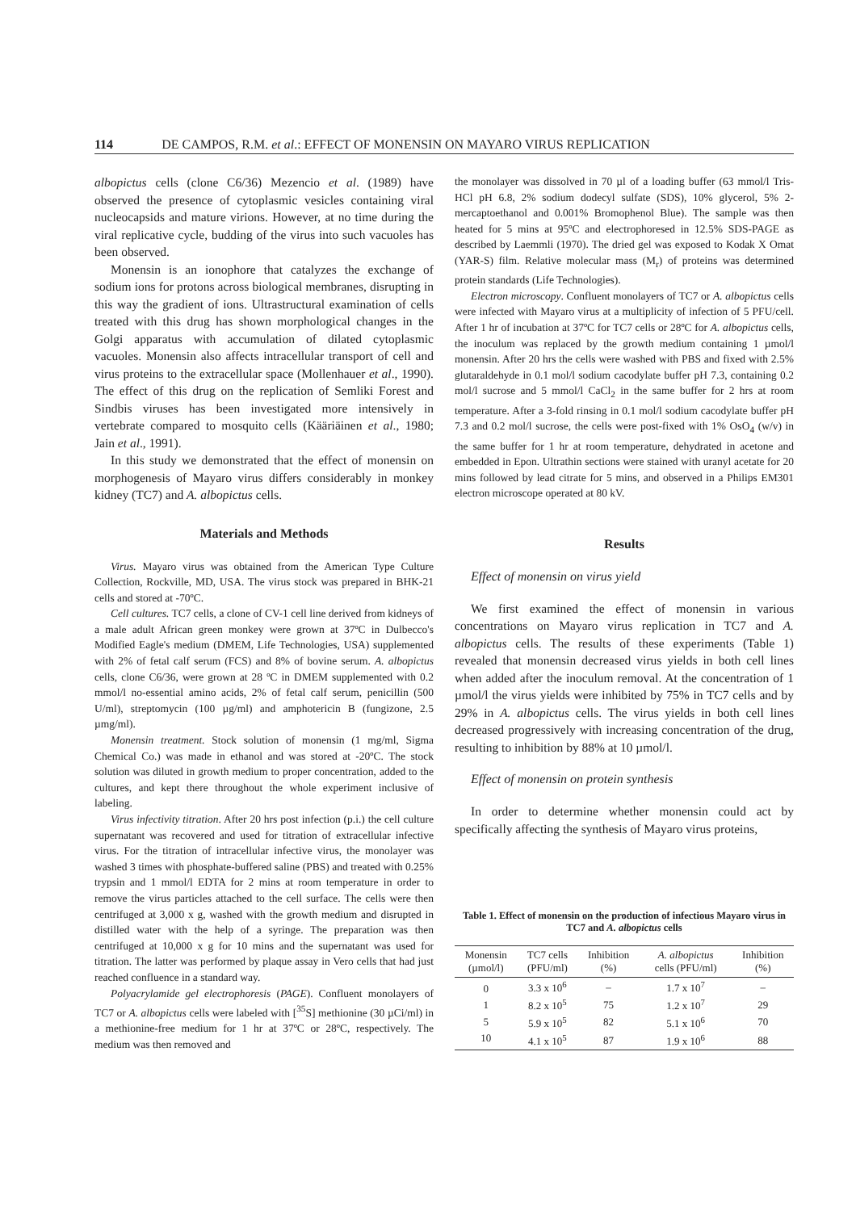114 DE CAMPOS, R.M. et al.: EFFECT OF MONENSIN ON MAYARO VIRUS REPLICATION
albopictus cells (clone C6/36) Mezencio et al. (1989) have observed the presence of cytoplasmic vesicles containing viral nucleocapsids and mature virions. However, at no time during the viral replicative cycle, budding of the virus into such vacuoles has been observed.
Monensin is an ionophore that catalyzes the exchange of sodium ions for protons across biological membranes, disrupting in this way the gradient of ions. Ultrastructural examination of cells treated with this drug has shown morphological changes in the Golgi apparatus with accumulation of dilated cytoplasmic vacuoles. Monensin also affects intracellular transport of cell and virus proteins to the extracellular space (Mollenhauer et al., 1990). The effect of this drug on the replication of Semliki Forest and Sindbis viruses has been investigated more intensively in vertebrate compared to mosquito cells (Kääriäinen et al., 1980; Jain et al., 1991).
In this study we demonstrated that the effect of monensin on morphogenesis of Mayaro virus differs considerably in monkey kidney (TC7) and A. albopictus cells.
Materials and Methods
Virus. Mayaro virus was obtained from the American Type Culture Collection, Rockville, MD, USA. The virus stock was prepared in BHK-21 cells and stored at -70ºC.
Cell cultures. TC7 cells, a clone of CV-1 cell line derived from kidneys of a male adult African green monkey were grown at 37ºC in Dulbecco's Modified Eagle's medium (DMEM, Life Technologies, USA) supplemented with 2% of fetal calf serum (FCS) and 8% of bovine serum. A. albopictus cells, clone C6/36, were grown at 28 ºC in DMEM supplemented with 0.2 mmol/l no-essential amino acids, 2% of fetal calf serum, penicillin (500 U/ml), streptomycin (100 µg/ml) and amphotericin B (fungizone, 2.5 µmg/ml).
Monensin treatment. Stock solution of monensin (1 mg/ml, Sigma Chemical Co.) was made in ethanol and was stored at -20ºC. The stock solution was diluted in growth medium to proper concentration, added to the cultures, and kept there throughout the whole experiment inclusive of labeling.
Virus infectivity titration. After 20 hrs post infection (p.i.) the cell culture supernatant was recovered and used for titration of extracellular infective virus. For the titration of intracellular infective virus, the monolayer was washed 3 times with phosphate-buffered saline (PBS) and treated with 0.25% trypsin and 1 mmol/l EDTA for 2 mins at room temperature in order to remove the virus particles attached to the cell surface. The cells were then centrifuged at 3,000 x g, washed with the growth medium and disrupted in distilled water with the help of a syringe. The preparation was then centrifuged at 10,000 x g for 10 mins and the supernatant was used for titration. The latter was performed by plaque assay in Vero cells that had just reached confluence in a standard way.
Polyacrylamide gel electrophoresis (PAGE). Confluent monolayers of TC7 or A. albopictus cells were labeled with [<sup>35</sup>S] methionine (30 µCi/ml) in a methionine-free medium for 1 hr at 37ºC or 28ºC, respectively. The medium was then removed and
the monolayer was dissolved in 70 µl of a loading buffer (63 mmol/l Tris-HCl pH 6.8, 2% sodium dodecyl sulfate (SDS), 10% glycerol, 5% 2-mercaptoethanol and 0.001% Bromophenol Blue). The sample was then heated for 5 mins at 95ºC and electrophoresed in 12.5% SDS-PAGE as described by Laemmli (1970). The dried gel was exposed to Kodak X Omat (YAR-S) film. Relative molecular mass (M<sub>r</sub>) of proteins was determined protein standards (Life Technologies).
Electron microscopy. Confluent monolayers of TC7 or A. albopictus cells were infected with Mayaro virus at a multiplicity of infection of 5 PFU/cell. After 1 hr of incubation at 37ºC for TC7 cells or 28ºC for A. albopictus cells, the inoculum was replaced by the growth medium containing 1 µmol/l monensin. After 20 hrs the cells were washed with PBS and fixed with 2.5% glutaraldehyde in 0.1 mol/l sodium cacodylate buffer pH 7.3, containing 0.2 mol/l sucrose and 5 mmol/l CaCl<sub>2</sub> in the same buffer for 2 hrs at room temperature. After a 3-fold rinsing in 0.1 mol/l sodium cacodylate buffer pH 7.3 and 0.2 mol/l sucrose, the cells were post-fixed with 1% OsO<sub>4</sub> (w/v) in the same buffer for 1 hr at room temperature, dehydrated in acetone and embedded in Epon. Ultrathin sections were stained with uranyl acetate for 20 mins followed by lead citrate for 5 mins, and observed in a Philips EM301 electron microscope operated at 80 kV.
Results
Effect of monensin on virus yield
We first examined the effect of monensin in various concentrations on Mayaro virus replication in TC7 and A. albopictus cells. The results of these experiments (Table 1) revealed that monensin decreased virus yields in both cell lines when added after the inoculum removal. At the concentration of 1 µmol/l the virus yields were inhibited by 75% in TC7 cells and by 29% in A. albopictus cells. The virus yields in both cell lines decreased progressively with increasing concentration of the drug, resulting to inhibition by 88% at 10 µmol/l.
Effect of monensin on protein synthesis
In order to determine whether monensin could act by specifically affecting the synthesis of Mayaro virus proteins,
Table 1. Effect of monensin on the production of infectious Mayaro virus in TC7 and A. albopictus cells
| Monensin (µmol/l) | TC7 cells (PFU/ml) | Inhibition (%) | A. albopictus cells (PFU/ml) | Inhibition (%) |
| --- | --- | --- | --- | --- |
| 0 | 3.3 x 10<sup>6</sup> | – | 1.7 x 10<sup>7</sup> | – |
| 1 | 8.2 x 10<sup>5</sup> | 75 | 1.2 x 10<sup>7</sup> | 29 |
| 5 | 5.9 x 10<sup>5</sup> | 82 | 5.1 x 10<sup>6</sup> | 70 |
| 10 | 4.1 x 10<sup>5</sup> | 87 | 1.9 x 10<sup>6</sup> | 88 |